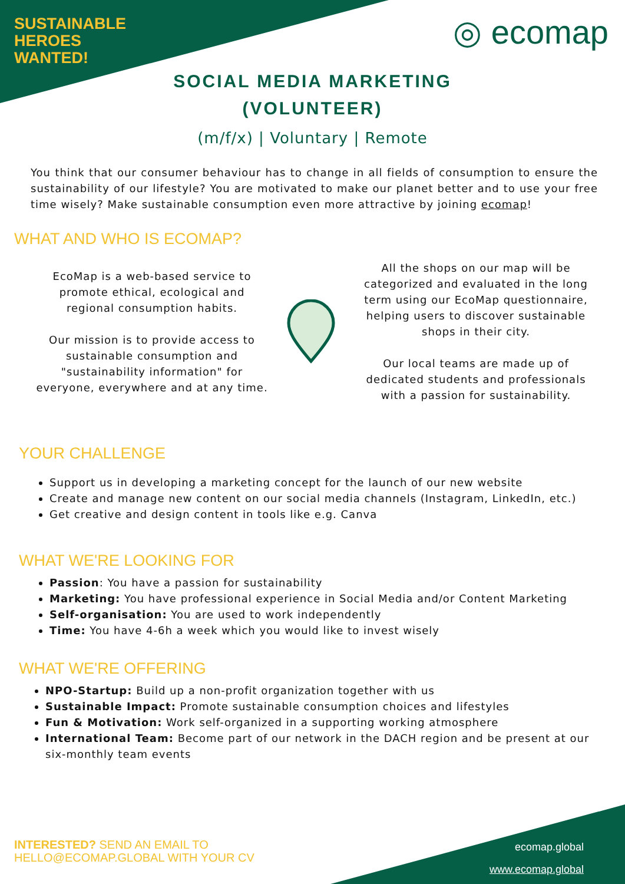SUSTAINABLE
HEROES
WANTED!
◎ ecomap
SOCIAL MEDIA MARKETING
(VOLUNTEER)
(m/f/x) | Voluntary | Remote
You think that our consumer behaviour has to change in all fields of consumption to ensure the sustainability of our lifestyle? You are motivated to make our planet better and to use your free time wisely? Make sustainable consumption even more attractive by joining ecomap!
WHAT AND WHO IS ECOMAP?
EcoMap is a web-based service to promote ethical, ecological and regional consumption habits.
Our mission is to provide access to sustainable consumption and "sustainability information" for everyone, everywhere and at any time.
All the shops on our map will be categorized and evaluated in the long term using our EcoMap questionnaire, helping users to discover sustainable shops in their city.
Our local teams are made up of dedicated students and professionals with a passion for sustainability.
YOUR CHALLENGE
Support us in developing a marketing concept for the launch of our new website
Create and manage new content on our social media channels (Instagram, LinkedIn, etc.)
Get creative and design content in tools like e.g. Canva
WHAT WE'RE LOOKING FOR
Passion: You have a passion for sustainability
Marketing: You have professional experience in Social Media and/or Content Marketing
Self-organisation: You are used to work independently
Time: You have 4-6h a week which you would like to invest wisely
WHAT WE'RE OFFERING
NPO-Startup: Build up a non-profit organization together with us
Sustainable Impact: Promote sustainable consumption choices and lifestyles
Fun & Motivation: Work self-organized in a supporting working atmosphere
International Team: Become part of our network in the DACH region and be present at our six-monthly team events
INTERESTED? SEND AN EMAIL TO
HELLO@ECOMAP.GLOBAL WITH YOUR CV
ecomap.global
www.ecomap.global